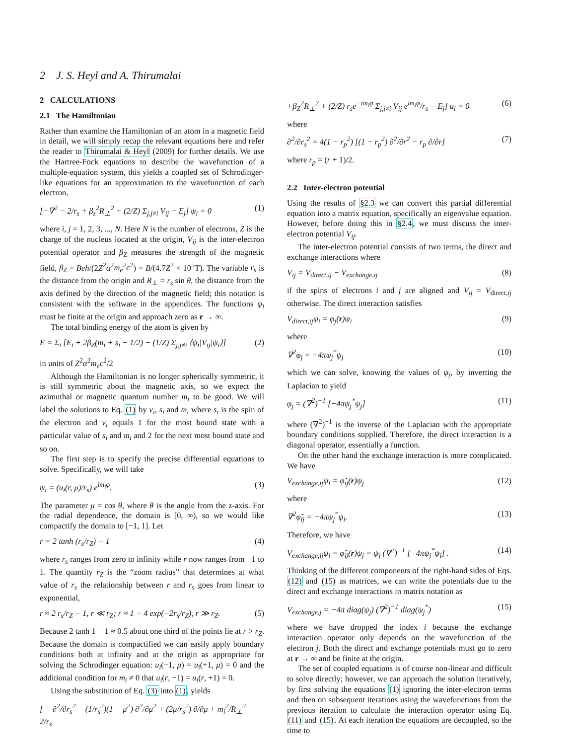2 J. S. Heyl and A. Thirumalai
2 CALCULATIONS
2.1 The Hamiltonian
Rather than examine the Hamiltonian of an atom in a magnetic field in detail, we will simply recap the relevant equations here and refer the reader to Thirumalai & Heyl (2009) for further details. We use the Hartree-Fock equations to describe the wavefunction of a multiple-equation system, this yields a coupled set of Schrodinger-like equations for an approximation to the wavefunction of each electron,
[−∇<sup>2</sup> − 2/r<sub>s</sub> + β<sub>z</sub><sup>2</sup>R<sub>⊥</sub><sup>2</sup> + (2/Z) Σ<sub>j,j≠i</sub> V<sub>ij</sub> − E<sub>j</sub>] ψ<sub>i</sub> = 0 (1)
where i, j = 1, 2, 3, ..., N. Here N is the number of electrons, Z is the charge of the nucleus located at the origin, V<sub>ij</sub> is the inter-electron potential operator and β<sub>Z</sub> measures the strength of the magnetic field, β<sub>Z</sub> = Beħ/(2Z<sup>2</sup>α<sup>2</sup>m<sub>e</sub><sup>2</sup>c<sup>2</sup>) = B/(4.7Z<sup>2</sup> × 10<sup>5</sup>T). The variable r<sub>s</sub> is the distance from the origin and R<sub>⊥</sub> = r<sub>s</sub> sin θ, the distance from the axis defined by the direction of the magnetic field; this notation is consistent with the software in the appendices. The functions ψ<sub>i</sub> must be finite at the origin and approach zero as r → ∞.
The total binding energy of the atom is given by
E = Σ<sub>i</sub> [E<sub>i</sub> + 2β<sub>Z</sub>(m<sub>i</sub> + s<sub>i</sub> − 1/2) − (1/Z) Σ<sub>j,j≠i</sub> ⟨ψ<sub>i</sub>|V<sub>ij</sub>|ψ<sub>i</sub>⟩] (2)
in units of Z<sup>2</sup>α<sup>2</sup>m<sub>e</sub>c<sup>2</sup>/2
Although the Hamiltonian is no longer spherically symmetric, it is still symmetric about the magnetic axis, so we expect the azimuthal or magnetic quantum number m<sub>i</sub> to be good. We will label the solutions to Eq. (1) by ν<sub>i</sub>, s<sub>i</sub> and m<sub>i</sub> where s<sub>i</sub> is the spin of the electron and ν<sub>i</sub> equals 1 for the most bound state with a particular value of s<sub>i</sub> and m<sub>i</sub> and 2 for the next most bound state and so on.
The first step is to specify the precise differential equations to solve. Specifically, we will take
ψ<sub>i</sub> = (u<sub>i</sub>(r, μ)/r<sub>s</sub>) e<sup>im<sub>i</sub>φ</sup>. (3)
The parameter μ = cos θ, where θ is the angle from the z-axis. For the radial dependence, the domain is [0, ∞), so we would like compactify the domain to [−1, 1]. Let
r = 2 tanh (r<sub>s</sub>/r<sub>Z</sub>) − 1 (4)
where r<sub>s</sub> ranges from zero to infinity while r now ranges from −1 to 1. The quantity r<sub>Z</sub> is the “zoom radius” that determines at what value of r<sub>s</sub> the relationship between r and r<sub>s</sub> goes from linear to exponential,
r ≈ 2 r<sub>s</sub>/r<sub>Z</sub> − 1, r ≪ r<sub>Z</sub>; r ≈ 1 − 4 exp(−2r<sub>s</sub>/r<sub>Z</sub>), r ≫ r<sub>Z</sub>. (5)
Because 2 tanh 1 − 1 ≈ 0.5 about one third of the points lie at r > r<sub>Z</sub>. Because the domain is compactified we can easily apply boundary conditions both at infinity and at the origin as appropriate for solving the Schrodinger equation: u<sub>i</sub>(−1, μ) = u<sub>i</sub>(+1, μ) = 0 and the additional condition for m<sub>i</sub> ≠ 0 that u<sub>i</sub>(r, −1) = u<sub>i</sub>(r, +1) = 0.
Using the substitution of Eq. (3) into (1), yields
[ − ∂<sup>2</sup>/∂r<sub>s</sub><sup>2</sup> − (1/r<sub>s</sub><sup>2</sup>)(1 − μ<sup>2</sup>) ∂<sup>2</sup>/∂μ<sup>2</sup> + (2μ/r<sub>s</sub><sup>2</sup>) ∂/∂μ + m<sub>i</sub><sup>2</sup>/R<sub>⊥</sub><sup>2</sup> − 2/r<sub>s</sub>
+β<sub>Z</sub><sup>2</sup>R<sub>⊥</sub><sup>2</sup> + (2/Z) r<sub>s</sub>e<sup>−im<sub>i</sub>φ</sup> Σ<sub>j,j≠i</sub> V<sub>ij</sub> e<sup>im<sub>i</sub>φ</sup>/r<sub>s</sub> − E<sub>j</sub>] u<sub>i</sub> = 0 (6)
where
∂<sup>2</sup>/∂r<sub>s</sub><sup>2</sup> = 4(1 − r<sub>p</sub><sup>2</sup>) [(1 − r<sub>p</sub><sup>2</sup>) ∂<sup>2</sup>/∂r<sup>2</sup> − r<sub>p</sub> ∂/∂r] (7)
where r<sub>p</sub> = (r + 1)/2.
2.2 Inter-electron potential
Using the results of §2.3 we can convert this partial differential equation into a matrix equation, specifically an eigenvalue equation. However, before doing this in §2.4, we must discuss the inter-electron potential V<sub>ij</sub>.
The inter-electron potential consists of two terms, the direct and exchange interactions where
V<sub>ij</sub> = V<sub>direct,ij</sub> − V<sub>exchange,ij</sub> (8)
if the spins of electrons i and j are aligned and V<sub>ij</sub> = V<sub>direct,ij</sub> otherwise. The direct interaction satisfies
V<sub>direct,ij</sub>ψ<sub>i</sub> = φ<sub>j</sub>(r)ψ<sub>i</sub> (9)
where
∇<sup>2</sup>φ<sub>j</sub> = −4πψ<sub>j</sub><sup>*</sup>ψ<sub>j</sub> (10)
which we can solve, knowing the values of ψ<sub>j</sub>, by inverting the Laplacian to yield
φ<sub>j</sub> = (∇<sup>2</sup>)<sup>−1</sup> [−4πψ<sub>j</sub><sup>*</sup>ψ<sub>j</sub>] (11)
where (∇<sup>2</sup>)<sup>−1</sup> is the inverse of the Laplacian with the appropriate boundary conditions supplied. Therefore, the direct interaction is a diagonal operator, essentially a function.
On the other hand the exchange interaction is more complicated. We have
V<sub>exchange,ij</sub>ψ<sub>i</sub> = φ̃<sub>ij</sub>(r)ψ<sub>j</sub> (12)
where
∇<sup>2</sup>φ̃<sub>ij</sub> = −4πψ<sub>j</sub><sup>*</sup>ψ<sub>i</sub>. (13)
Therefore, we have
V<sub>exchange,ij</sub>ψ<sub>i</sub> = φ̃<sub>ij</sub>(r)ψ<sub>j</sub> = ψ<sub>j</sub> (∇<sup>2</sup>)<sup>−1</sup> [−4πψ<sub>j</sub><sup>*</sup>ψ<sub>i</sub>] . (14)
Thinking of the different components of the right-hand sides of Eqs. (12) and (15) as matrices, we can write the potentials due to the direct and exchange interactions in matrix notation as
V<sub>exchange,j</sub> = −4π diag(ψ<sub>j</sub>) (∇<sup>2</sup>)<sup>−1</sup> diag(ψ<sub>j</sub><sup>*</sup>) (15)
where we have dropped the index i because the exchange interaction operator only depends on the wavefunction of the electron j. Both the direct and exchange potentials must go to zero at r → ∞ and be finite at the origin.
The set of coupled equations is of course non-linear and difficult to solve directly; however, we can approach the solution iteratively, by first solving the equations (1) ignoring the inter-electron terms and then on subsequent iterations using the wavefunctions from the previous iteration to calculate the interaction operator using Eq. (11) and (15). At each iteration the equations are decoupled, so the time to